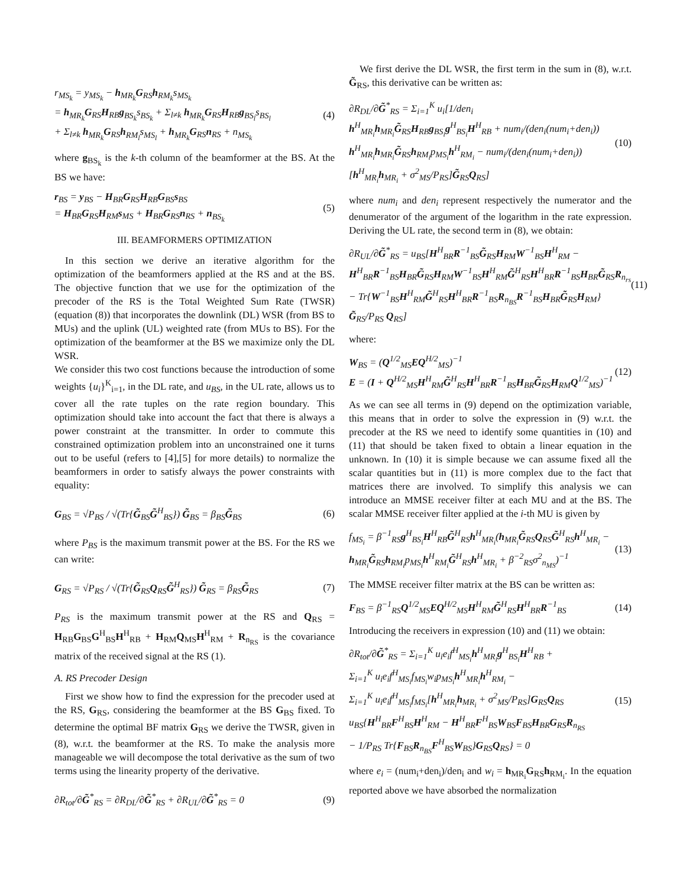r<sub>MS<sub>k</sub></sub> = y<sub>MS<sub>k</sub></sub> − h<sub>MR<sub>k</sub></sub>G<sub>RS</sub>h<sub>RM<sub>k</sub></sub>s<sub>MS<sub>k</sub></sub>
= h<sub>MR<sub>k</sub></sub>G<sub>RS</sub>H<sub>RB</sub>g<sub>BS<sub>k</sub></sub>s<sub>BS<sub>k</sub></sub> + Σ<sub>l≠k</sub> h<sub>MR<sub>k</sub></sub>G<sub>RS</sub>H<sub>RB</sub>g<sub>BS<sub>l</sub></sub>s<sub>BS<sub>l</sub></sub>
+ Σ<sub>l≠k</sub> h<sub>MR<sub>k</sub></sub>G<sub>RS</sub>h<sub>RM<sub>l</sub></sub>s<sub>MS<sub>l</sub></sub> + h<sub>MR<sub>k</sub></sub>G<sub>RS</sub>n<sub>RS</sub> + n<sub>MS<sub>k</sub></sub>
(4)
where g<sub>BS<sub>k</sub></sub> is the k-th column of the beamformer at the BS. At the BS we have:
r<sub>BS</sub> = y<sub>BS</sub> − H<sub>BR</sub>G<sub>RS</sub>H<sub>RB</sub>G<sub>BS</sub>s<sub>BS</sub>
= H<sub>BR</sub>G<sub>RS</sub>H<sub>RM</sub>s<sub>MS</sub> + H<sub>BR</sub>G<sub>RS</sub>n<sub>RS</sub> + n<sub>BS<sub>k</sub></sub>
(5)
III. BEAMFORMERS OPTIMIZATION
In this section we derive an iterative algorithm for the optimization of the beamformers applied at the RS and at the BS. The objective function that we use for the optimization of the precoder of the RS is the Total Weighted Sum Rate (TWSR) (equation (8)) that incorporates the downlink (DL) WSR (from BS to MUs) and the uplink (UL) weighted rate (from MUs to BS). For the optimization of the beamformer at the BS we maximize only the DL WSR.
We consider this two cost functions because the introduction of some weights {u<sub>i</sub>}<sup>K</sup><sub>i=1</sub>, in the DL rate, and u<sub>BS</sub>, in the UL rate, allows us to cover all the rate tuples on the rate region boundary. This optimization should take into account the fact that there is always a power constraint at the transmitter. In order to commute this constrained optimization problem into an unconstrained one it turns out to be useful (refers to [4],[5] for more details) to normalize the beamformers in order to satisfy always the power constraints with equality:
G<sub>BS</sub> = √P<sub>BS</sub> / √(Tr{G̃<sub>BS</sub>G̃<sup>H</sup><sub>BS</sub>}) G̃<sub>BS</sub> = β<sub>BS</sub>G̃<sub>BS</sub>
(6)
where P<sub>BS</sub> is the maximum transmit power at the BS. For the RS we can write:
G<sub>RS</sub> = √P<sub>RS</sub> / √(Tr{G̃<sub>RS</sub>Q<sub>RS</sub>G̃<sup>H</sup><sub>RS</sub>}) G̃<sub>RS</sub> = β<sub>RS</sub>G̃<sub>RS</sub>
(7)
P<sub>RS</sub> is the maximum transmit power at the RS and Q<sub>RS</sub> = H<sub>RB</sub>G<sub>BS</sub>G<sup>H</sup><sub>BS</sub>H<sup>H</sup><sub>RB</sub> + H<sub>RM</sub>Q<sub>MS</sub>H<sup>H</sup><sub>RM</sub> + R<sub>n<sub>RS</sub></sub> is the covariance matrix of the received signal at the RS (1).
A. RS Precoder Design
First we show how to find the expression for the precoder used at the RS, G<sub>RS</sub>, considering the beamformer at the BS G<sub>BS</sub> fixed. To determine the optimal BF matrix G<sub>RS</sub> we derive the TWSR, given in (8), w.r.t. the beamformer at the RS. To make the analysis more manageable we will decompose the total derivative as the sum of two terms using the linearity property of the derivative.
∂R<sub>tot</sub>/∂G̃<sup>*</sup><sub>RS</sub> = ∂R<sub>DL</sub>/∂G̃<sup>*</sup><sub>RS</sub> + ∂R<sub>UL</sub>/∂G̃<sup>*</sup><sub>RS</sub> = 0
(9)
We first derive the DL WSR, the first term in the sum in (8), w.r.t. G̃<sub>RS</sub>, this derivative can be written as:
∂R<sub>DL</sub>/∂G̃<sup>*</sup><sub>RS</sub> = Σ<sub>i=1</sub><sup>K</sup> u<sub>i</sub>[1/den<sub>i</sub> h<sup>H</sup><sub>MR<sub>i</sub></sub>h<sub>MR<sub>i</sub></sub>G̃<sub>RS</sub>H<sub>RB</sub>g<sub>BS<sub>i</sub></sub>g<sup>H</sup><sub>BS<sub>i</sub></sub>H<sup>H</sup><sub>RB</sub> + num<sub>i</sub>/(den<sub>i</sub>(num<sub>i</sub>+den<sub>i</sub>)) h<sup>H</sup><sub>MR<sub>i</sub></sub>h<sub>MR<sub>i</sub></sub>G̃<sub>RS</sub>h<sub>RM<sub>i</sub></sub>p<sub>MS<sub>i</sub></sub>h<sup>H</sup><sub>RM<sub>i</sub></sub> − num<sub>i</sub>/(den<sub>i</sub>(num<sub>i</sub>+den<sub>i</sub>)) [h<sup>H</sup><sub>MR<sub>i</sub></sub>h<sub>MR<sub>i</sub></sub> + σ<sup>2</sup><sub>MS</sub>/P<sub>RS</sub>]G̃<sub>RS</sub>Q<sub>RS</sub>]
(10)
where num<sub>i</sub> and den<sub>i</sub> represent respectively the numerator and the denumerator of the argument of the logarithm in the rate expression. Deriving the UL rate, the second term in (8), we obtain:
∂R<sub>UL</sub>/∂G̃<sup>*</sup><sub>RS</sub> = u<sub>BS</sub>[H<sup>H</sup><sub>BR</sub>R<sup>−1</sup><sub>BS</sub>G̃<sub>RS</sub>H<sub>RM</sub>W<sup>−1</sup><sub>BS</sub>H<sup>H</sup><sub>RM</sub> − H<sup>H</sup><sub>BR</sub>R<sup>−1</sup><sub>BS</sub>H<sub>BR</sub>G̃<sub>RS</sub>H<sub>RM</sub>W<sup>−1</sup><sub>BS</sub>H<sup>H</sup><sub>RM</sub>G̃<sup>H</sup><sub>RS</sub>H<sup>H</sup><sub>BR</sub>R<sup>−1</sup><sub>BS</sub>H<sub>BR</sub>G̃<sub>RS</sub>R<sub>n<sub>rs</sub></sub> − Tr{W<sup>−1</sup><sub>BS</sub>H<sup>H</sup><sub>RM</sub>G̃<sup>H</sup><sub>RS</sub>H<sup>H</sup><sub>BR</sub>R<sup>−1</sup><sub>BS</sub>R<sub>n<sub>BS</sub></sub>R<sup>−1</sup><sub>BS</sub>H<sub>BR</sub>G̃<sub>RS</sub>H<sub>RM</sub>} G̃<sub>RS</sub>/P<sub>RS</sub> Q<sub>RS</sub>]
(11)
where:
W<sub>BS</sub> = (Q<sup>1/2</sup><sub>MS</sub>EQ<sup>H/2</sup><sub>MS</sub>)<sup>−1</sup>
E = (I + Q<sup>H/2</sup><sub>MS</sub>H<sup>H</sup><sub>RM</sub>G̃<sup>H</sup><sub>RS</sub>H<sup>H</sup><sub>BR</sub>R<sup>−1</sup><sub>BS</sub>H<sub>BR</sub>G̃<sub>RS</sub>H<sub>RM</sub>Q<sup>1/2</sup><sub>MS</sub>)<sup>−1</sup>
(12)
As we can see all terms in (9) depend on the optimization variable, this means that in order to solve the expression in (9) w.r.t. the precoder at the RS we need to identify some quantities in (10) and (11) that should be taken fixed to obtain a linear equation in the unknown. In (10) it is simple because we can assume fixed all the scalar quantities but in (11) is more complex due to the fact that matrices there are involved. To simplify this analysis we can introduce an MMSE receiver filter at each MU and at the BS. The scalar MMSE receiver filter applied at the i-th MU is given by
f<sub>MS<sub>i</sub></sub> = β<sup>−1</sup><sub>RS</sub>g<sup>H</sup><sub>BS<sub>i</sub></sub>H<sup>H</sup><sub>RB</sub>G̃<sup>H</sup><sub>RS</sub>h<sup>H</sup><sub>MR<sub>i</sub></sub>(h<sub>MR<sub>i</sub></sub>G̃<sub>RS</sub>Q<sub>RS</sub>G̃<sup>H</sup><sub>RS</sub>h<sup>H</sup><sub>MR<sub>i</sub></sub> − h<sub>MR<sub>i</sub></sub>G̃<sub>RS</sub>h<sub>RM<sub>i</sub></sub>p<sub>MS<sub>i</sub></sub>h<sup>H</sup><sub>RM<sub>i</sub></sub>G̃<sup>H</sup><sub>RS</sub>h<sup>H</sup><sub>MR<sub>i</sub></sub> + β<sup>−2</sup><sub>RS</sub>σ<sup>2</sup><sub>n<sub>MS</sub></sub>)<sup>−1</sup>
(13)
The MMSE receiver filter matrix at the BS can be written as:
F<sub>BS</sub> = β<sup>−1</sup><sub>RS</sub>Q<sup>1/2</sup><sub>MS</sub>EQ<sup>H/2</sup><sub>MS</sub>H<sup>H</sup><sub>RM</sub>G̃<sup>H</sup><sub>RS</sub>H<sup>H</sup><sub>BR</sub>R<sup>−1</sup><sub>BS</sub>
(14)
Introducing the receivers in expression (10) and (11) we obtain:
∂R<sub>tot</sub>/∂G̃<sup>*</sup><sub>RS</sub> = Σ<sub>i=1</sub><sup>K</sup> u<sub>i</sub>e<sub>i</sub>f<sup>H</sup><sub>MS<sub>i</sub></sub>h<sup>H</sup><sub>MR<sub>i</sub></sub>g<sup>H</sup><sub>BS<sub>i</sub></sub>H<sup>H</sup><sub>RB</sub> +
Σ<sub>i=1</sub><sup>K</sup> u<sub>i</sub>e<sub>i</sub>f<sup>H</sup><sub>MS<sub>i</sub></sub>f<sub>MS<sub>i</sub></sub>w<sub>i</sub>p<sub>MS<sub>i</sub></sub>h<sup>H</sup><sub>MR<sub>i</sub></sub>h<sup>H</sup><sub>RM<sub>i</sub></sub> −
Σ<sub>i=1</sub><sup>K</sup> u<sub>i</sub>e<sub>i</sub>f<sup>H</sup><sub>MS<sub>i</sub></sub>f<sub>MS<sub>i</sub></sub>[h<sup>H</sup><sub>MR<sub>i</sub></sub>h<sub>MR<sub>i</sub></sub> + σ<sup>2</sup><sub>MS</sub>/P<sub>RS</sub>]G<sub>RS</sub>Q<sub>RS</sub>
u<sub>BS</sub>{H<sup>H</sup><sub>BR</sub>F<sup>H</sup><sub>BS</sub>H<sup>H</sup><sub>RM</sub> − H<sup>H</sup><sub>BR</sub>F<sup>H</sup><sub>BS</sub>W<sub>BS</sub>F<sub>BS</sub>H<sub>BR</sub>G<sub>RS</sub>R<sub>n<sub>RS</sub></sub>
− 1/P<sub>RS</sub> Tr{F<sub>BS</sub>R<sub>n<sub>BS</sub></sub>F<sup>H</sup><sub>BS</sub>W<sub>BS</sub>}G<sub>RS</sub>Q<sub>RS</sub>} = 0
(15)
where e<sub>i</sub> = (num<sub>i</sub>+den<sub>i</sub>)/den<sub>i</sub> and w<sub>i</sub> = h<sub>MR<sub>i</sub></sub>G<sub>RS</sub>h<sub>RM<sub>i</sub></sub>. In the equation reported above we have absorbed the normalization